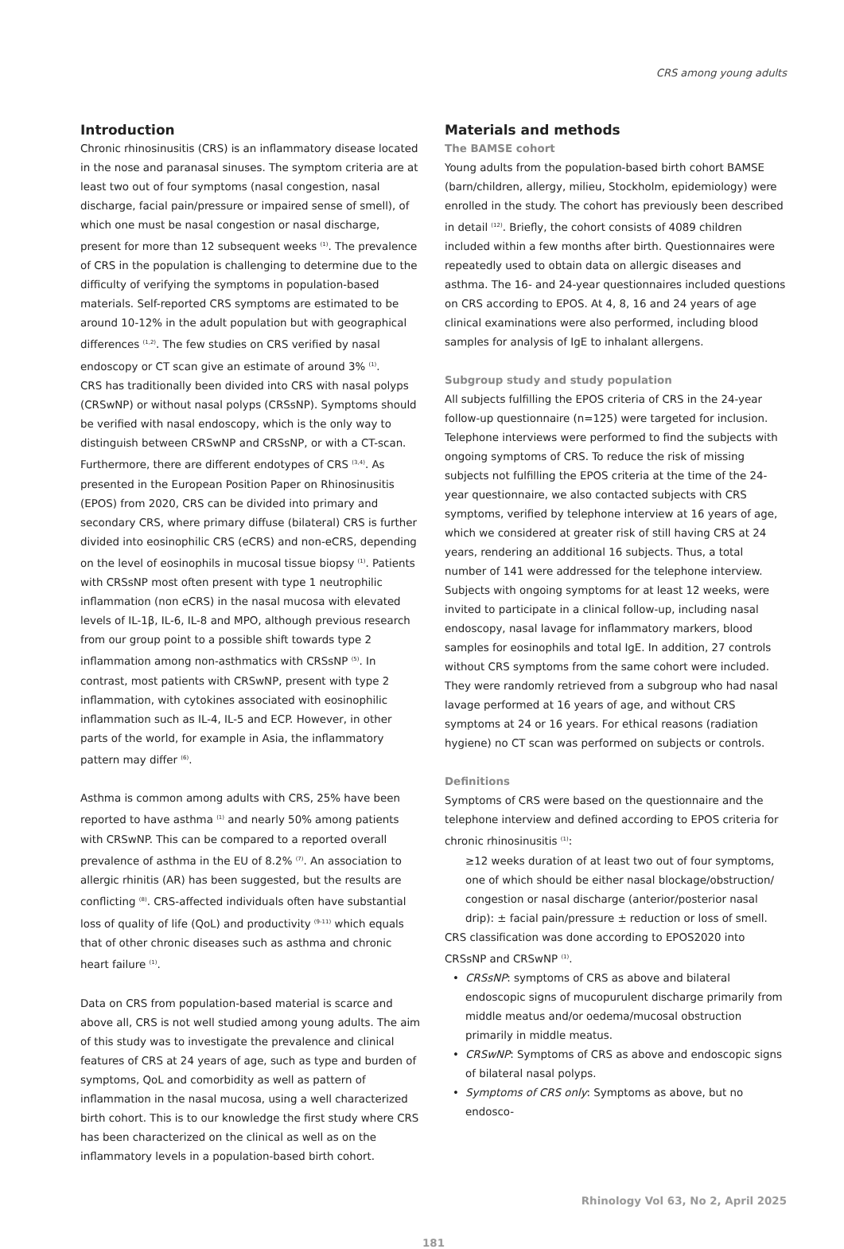CRS among young adults
Introduction
Chronic rhinosinusitis (CRS) is an inflammatory disease located in the nose and paranasal sinuses. The symptom criteria are at least two out of four symptoms (nasal congestion, nasal discharge, facial pain/pressure or impaired sense of smell), of which one must be nasal congestion or nasal discharge, present for more than 12 subsequent weeks <sup>(1)</sup>. The prevalence of CRS in the population is challenging to determine due to the difficulty of verifying the symptoms in population-based materials. Self-reported CRS symptoms are estimated to be around 10-12% in the adult population but with geographical differences <sup>(1,2)</sup>. The few studies on CRS verified by nasal endoscopy or CT scan give an estimate of around 3% <sup>(1)</sup>.
CRS has traditionally been divided into CRS with nasal polyps (CRSwNP) or without nasal polyps (CRSsNP). Symptoms should be verified with nasal endoscopy, which is the only way to distinguish between CRSwNP and CRSsNP, or with a CT-scan. Furthermore, there are different endotypes of CRS <sup>(3,4)</sup>. As presented in the European Position Paper on Rhinosinusitis (EPOS) from 2020, CRS can be divided into primary and secondary CRS, where primary diffuse (bilateral) CRS is further divided into eosinophilic CRS (eCRS) and non-eCRS, depending on the level of eosinophils in mucosal tissue biopsy <sup>(1)</sup>. Patients with CRSsNP most often present with type 1 neutrophilic inflammation (non eCRS) in the nasal mucosa with elevated levels of IL-1β, IL-6, IL-8 and MPO, although previous research from our group point to a possible shift towards type 2 inflammation among non-asthmatics with CRSsNP <sup>(5)</sup>. In contrast, most patients with CRSwNP, present with type 2 inflammation, with cytokines associated with eosinophilic inflammation such as IL-4, IL-5 and ECP. However, in other parts of the world, for example in Asia, the inflammatory pattern may differ <sup>(6)</sup>.
Asthma is common among adults with CRS, 25% have been reported to have asthma <sup>(1)</sup> and nearly 50% among patients with CRSwNP. This can be compared to a reported overall prevalence of asthma in the EU of 8.2% <sup>(7)</sup>. An association to allergic rhinitis (AR) has been suggested, but the results are conflicting <sup>(8)</sup>. CRS-affected individuals often have substantial loss of quality of life (QoL) and productivity <sup>(9-11)</sup> which equals that of other chronic diseases such as asthma and chronic heart failure <sup>(1)</sup>.
Data on CRS from population-based material is scarce and above all, CRS is not well studied among young adults. The aim of this study was to investigate the prevalence and clinical features of CRS at 24 years of age, such as type and burden of symptoms, QoL and comorbidity as well as pattern of inflammation in the nasal mucosa, using a well characterized birth cohort. This is to our knowledge the first study where CRS has been characterized on the clinical as well as on the inflammatory levels in a population-based birth cohort.
Materials and methods
The BAMSE cohort
Young adults from the population-based birth cohort BAMSE (barn/children, allergy, milieu, Stockholm, epidemiology) were enrolled in the study. The cohort has previously been described in detail <sup>(12)</sup>. Briefly, the cohort consists of 4089 children included within a few months after birth. Questionnaires were repeatedly used to obtain data on allergic diseases and asthma. The 16- and 24-year questionnaires included questions on CRS according to EPOS. At 4, 8, 16 and 24 years of age clinical examinations were also performed, including blood samples for analysis of IgE to inhalant allergens.
Subgroup study and study population
All subjects fulfilling the EPOS criteria of CRS in the 24-year follow-up questionnaire (n=125) were targeted for inclusion. Telephone interviews were performed to find the subjects with ongoing symptoms of CRS. To reduce the risk of missing subjects not fulfilling the EPOS criteria at the time of the 24-year questionnaire, we also contacted subjects with CRS symptoms, verified by telephone interview at 16 years of age, which we considered at greater risk of still having CRS at 24 years, rendering an additional 16 subjects. Thus, a total number of 141 were addressed for the telephone interview.
Subjects with ongoing symptoms for at least 12 weeks, were invited to participate in a clinical follow-up, including nasal endoscopy, nasal lavage for inflammatory markers, blood samples for eosinophils and total IgE. In addition, 27 controls without CRS symptoms from the same cohort were included. They were randomly retrieved from a subgroup who had nasal lavage performed at 16 years of age, and without CRS symptoms at 24 or 16 years. For ethical reasons (radiation hygiene) no CT scan was performed on subjects or controls.
Definitions
Symptoms of CRS were based on the questionnaire and the telephone interview and defined according to EPOS criteria for chronic rhinosinusitis <sup>(1)</sup>:
≥12 weeks duration of at least two out of four symptoms, one of which should be either nasal blockage/obstruction/ congestion or nasal discharge (anterior/posterior nasal drip): ± facial pain/pressure ± reduction or loss of smell.
CRS classification was done according to EPOS2020 into CRSsNP and CRSwNP <sup>(1)</sup>.
• CRSsNP: symptoms of CRS as above and bilateral endoscopic signs of mucopurulent discharge primarily from middle meatus and/or oedema/mucosal obstruction primarily in middle meatus.
• CRSwNP: Symptoms of CRS as above and endoscopic signs of bilateral nasal polyps.
• Symptoms of CRS only: Symptoms as above, but no endosco-
Rhinology Vol 63, No 2, April 2025
181